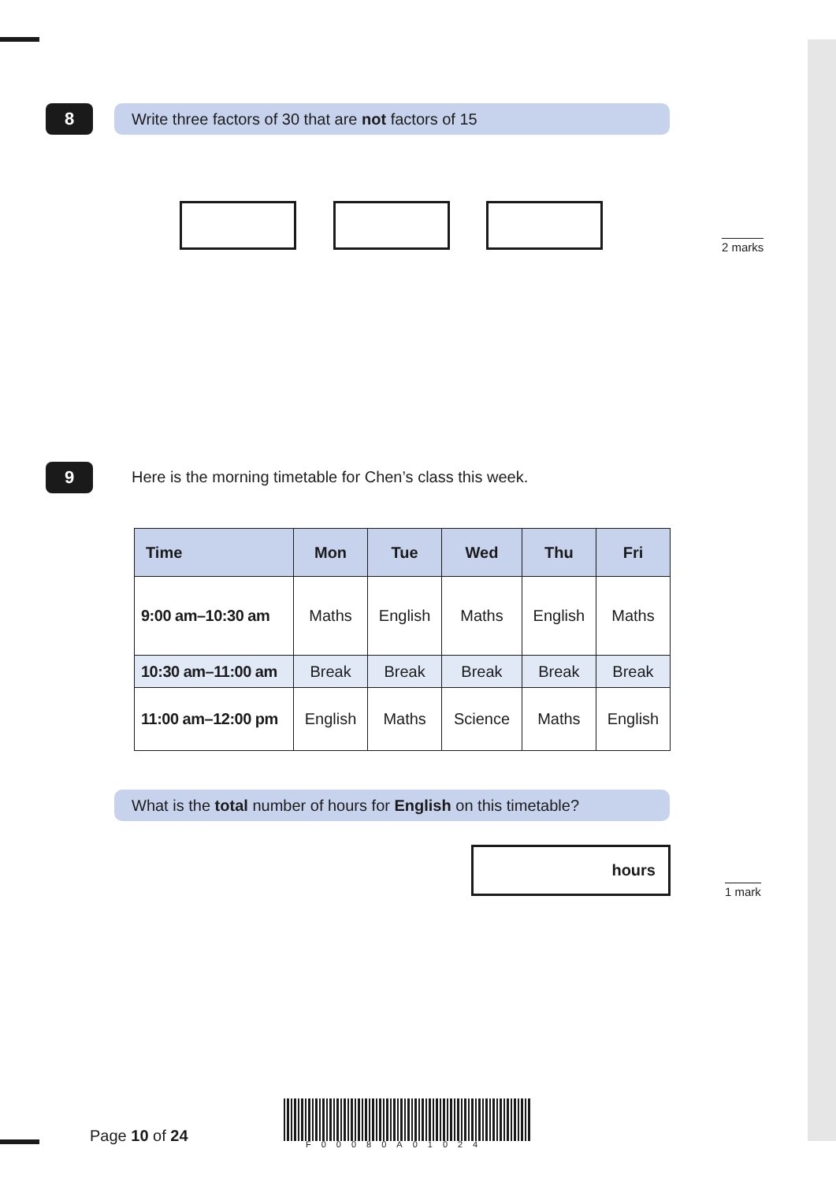8 Write three factors of 30 that are not factors of 15
2 marks
9
Here is the morning timetable for Chen’s class this week.
| Time | Mon | Tue | Wed | Thu | Fri |
| --- | --- | --- | --- | --- | --- |
| 9:00 am–10:30 am | Maths | English | Maths | English | Maths |
| 10:30 am–11:00 am | Break | Break | Break | Break | Break |
| 11:00 am–12:00 pm | English | Maths | Science | Maths | English |
What is the total number of hours for English on this timetable?
hours
1 mark
Page 10 of 24 F00080A01024